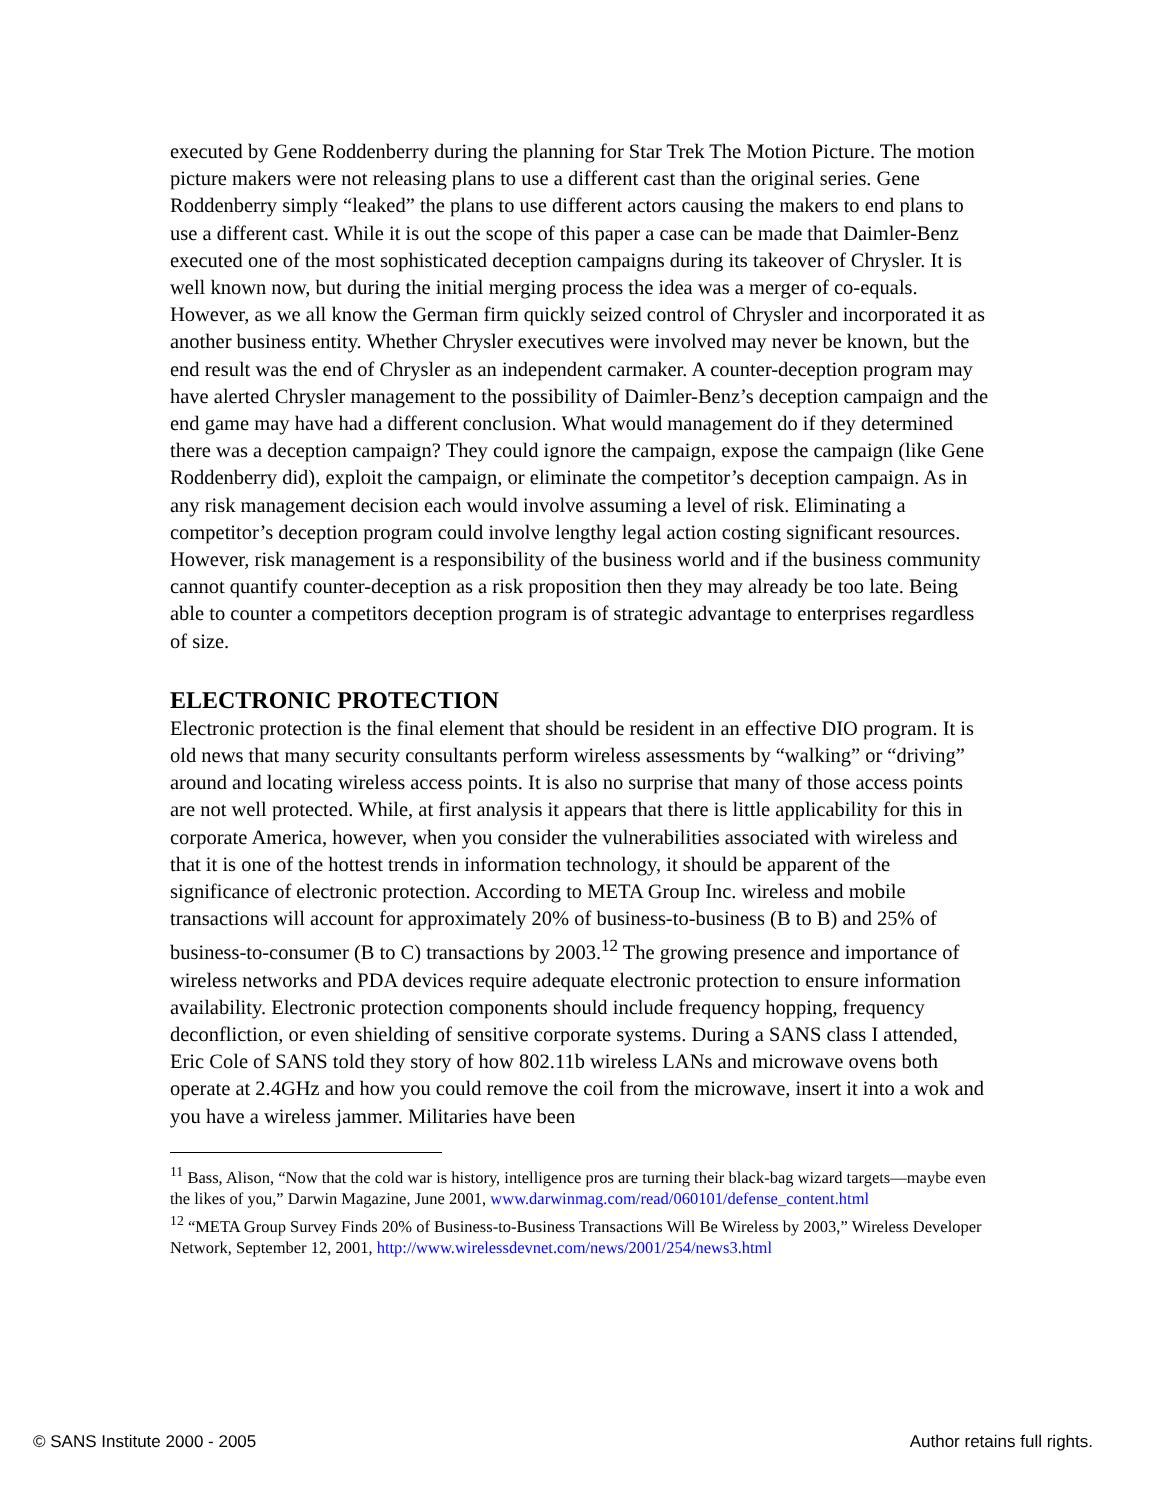executed by Gene Roddenberry during the planning for Star Trek The Motion Picture. The motion picture makers were not releasing plans to use a different cast than the original series. Gene Roddenberry simply “leaked” the plans to use different actors causing the makers to end plans to use a different cast. While it is out the scope of this paper a case can be made that Daimler-Benz executed one of the most sophisticated deception campaigns during its takeover of Chrysler. It is well known now, but during the initial merging process the idea was a merger of co-equals. However, as we all know the German firm quickly seized control of Chrysler and incorporated it as another business entity. Whether Chrysler executives were involved may never be known, but the end result was the end of Chrysler as an independent carmaker. A counter-deception program may have alerted Chrysler management to the possibility of Daimler-Benz’s deception campaign and the end game may have had a different conclusion. What would management do if they determined there was a deception campaign? They could ignore the campaign, expose the campaign (like Gene Roddenberry did), exploit the campaign, or eliminate the competitor’s deception campaign. As in any risk management decision each would involve assuming a level of risk. Eliminating a competitor’s deception program could involve lengthy legal action costing significant resources. However, risk management is a responsibility of the business world and if the business community cannot quantify counter-deception as a risk proposition then they may already be too late. Being able to counter a competitors deception program is of strategic advantage to enterprises regardless of size.
ELECTRONIC PROTECTION
Electronic protection is the final element that should be resident in an effective DIO program. It is old news that many security consultants perform wireless assessments by “walking” or “driving” around and locating wireless access points. It is also no surprise that many of those access points are not well protected. While, at first analysis it appears that there is little applicability for this in corporate America, however, when you consider the vulnerabilities associated with wireless and that it is one of the hottest trends in information technology, it should be apparent of the significance of electronic protection. According to META Group Inc. wireless and mobile transactions will account for approximately 20% of business-to-business (B to B) and 25% of business-to-consumer (B to C) transactions by 2003.<sup>12</sup> The growing presence and importance of wireless networks and PDA devices require adequate electronic protection to ensure information availability. Electronic protection components should include frequency hopping, frequency deconfliction, or even shielding of sensitive corporate systems. During a SANS class I attended, Eric Cole of SANS told they story of how 802.11b wireless LANs and microwave ovens both operate at 2.4GHz and how you could remove the coil from the microwave, insert it into a wok and you have a wireless jammer. Militaries have been
<sup>11</sup> Bass, Alison, “Now that the cold war is history, intelligence pros are turning their black-bag wizard targets—maybe even the likes of you,” Darwin Magazine, June 2001, www.darwinmag.com/read/060101/defense_content.html
<sup>12</sup> “META Group Survey Finds 20% of Business-to-Business Transactions Will Be Wireless by 2003,” Wireless Developer Network, September 12, 2001, http://www.wirelessdevnet.com/news/2001/254/news3.html
© SANS Institute 2000 - 2005 Author retains full rights.